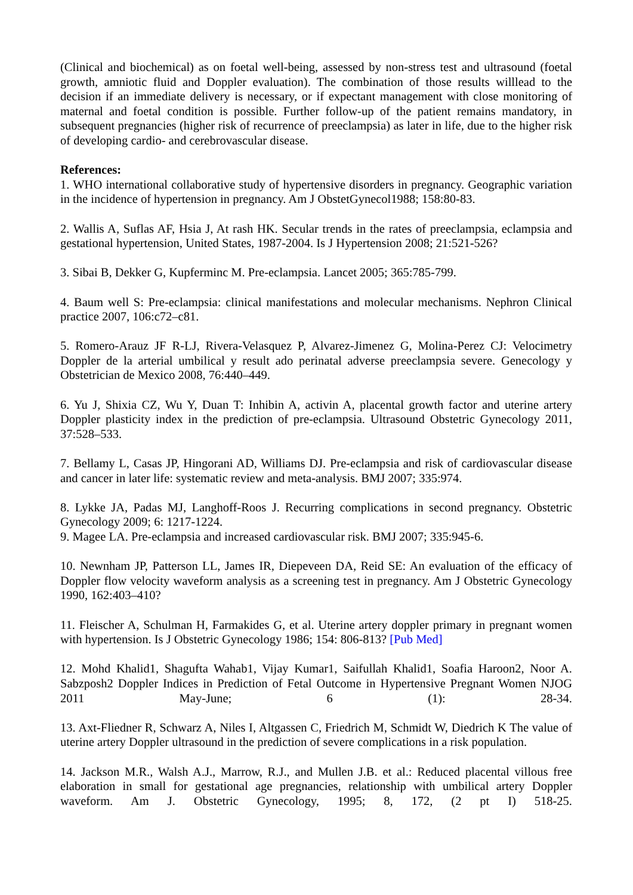(Clinical and biochemical) as on foetal well-being, assessed by non-stress test and ultrasound (foetal growth, amniotic fluid and Doppler evaluation). The combination of those results willlead to the decision if an immediate delivery is necessary, or if expectant management with close monitoring of maternal and foetal condition is possible. Further follow-up of the patient remains mandatory, in subsequent pregnancies (higher risk of recurrence of preeclampsia) as later in life, due to the higher risk of developing cardio- and cerebrovascular disease.
References:
1. WHO international collaborative study of hypertensive disorders in pregnancy. Geographic variation in the incidence of hypertension in pregnancy. Am J ObstetGynecol1988; 158:80-83.
2. Wallis A, Suflas AF, Hsia J, At rash HK. Secular trends in the rates of preeclampsia, eclampsia and gestational hypertension, United States, 1987-2004. Is J Hypertension 2008; 21:521-526?
3. Sibai B, Dekker G, Kupferminc M. Pre-eclampsia. Lancet 2005; 365:785-799.
4. Baum well S: Pre-eclampsia: clinical manifestations and molecular mechanisms. Nephron Clinical practice 2007, 106:c72–c81.
5. Romero-Arauz JF R-LJ, Rivera-Velasquez P, Alvarez-Jimenez G, Molina-Perez CJ: Velocimetry Doppler de la arterial umbilical y result ado perinatal adverse preeclampsia severe. Genecology y Obstetrician de Mexico 2008, 76:440–449.
6. Yu J, Shixia CZ, Wu Y, Duan T: Inhibin A, activin A, placental growth factor and uterine artery Doppler plasticity index in the prediction of pre-eclampsia. Ultrasound Obstetric Gynecology 2011, 37:528–533.
7. Bellamy L, Casas JP, Hingorani AD, Williams DJ. Pre-eclampsia and risk of cardiovascular disease and cancer in later life: systematic review and meta-analysis. BMJ 2007; 335:974.
8. Lykke JA, Padas MJ, Langhoff-Roos J. Recurring complications in second pregnancy. Obstetric Gynecology 2009; 6: 1217-1224.
9. Magee LA. Pre-eclampsia and increased cardiovascular risk. BMJ 2007; 335:945-6.
10. Newnham JP, Patterson LL, James IR, Diepeveen DA, Reid SE: An evaluation of the efficacy of Doppler flow velocity waveform analysis as a screening test in pregnancy. Am J Obstetric Gynecology 1990, 162:403–410?
11. Fleischer A, Schulman H, Farmakides G, et al. Uterine artery doppler primary in pregnant women with hypertension. Is J Obstetric Gynecology 1986; 154: 806-813? [Pub Med]
12. Mohd Khalid1, Shagufta Wahab1, Vijay Kumar1, Saifullah Khalid1, Soafia Haroon2, Noor A. Sabzposh2 Doppler Indices in Prediction of Fetal Outcome in Hypertensive Pregnant Women NJOG 2011 May-June; 6 (1): 28-34.
13. Axt-Fliedner R, Schwarz A, Niles I, Altgassen C, Friedrich M, Schmidt W, Diedrich K The value of uterine artery Doppler ultrasound in the prediction of severe complications in a risk population.
14. Jackson M.R., Walsh A.J., Marrow, R.J., and Mullen J.B. et al.: Reduced placental villous free elaboration in small for gestational age pregnancies, relationship with umbilical artery Doppler waveform. Am J. Obstetric Gynecology, 1995; 8, 172, (2 pt I) 518-25.